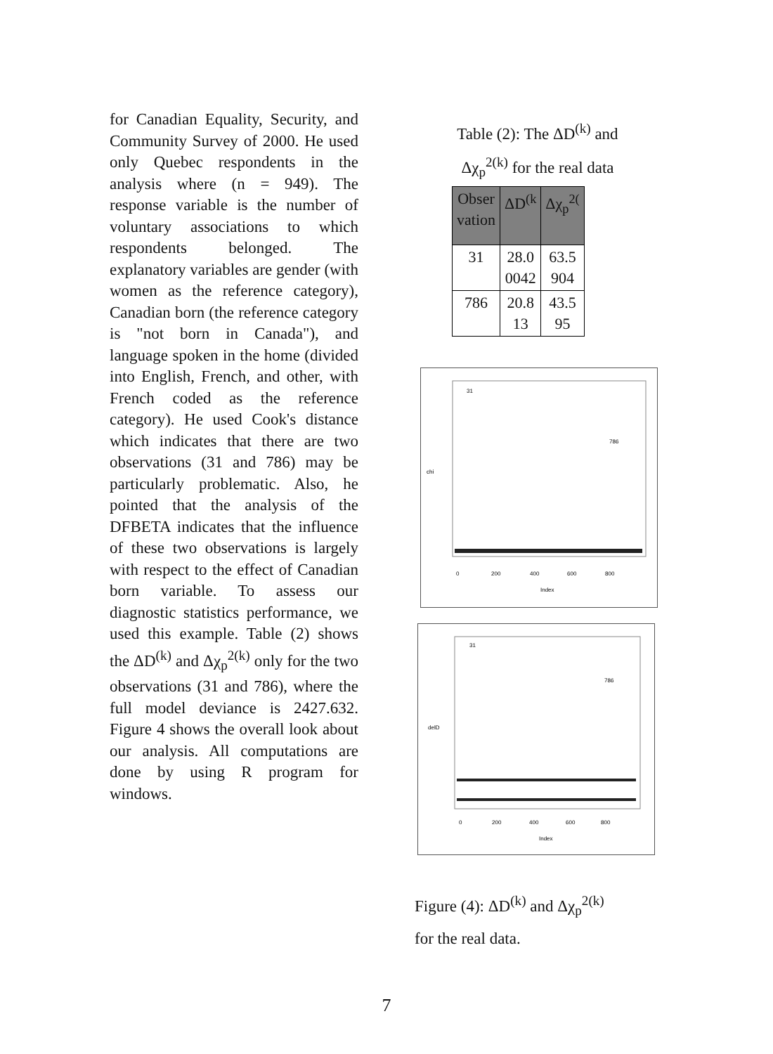for Canadian Equality, Security, and Community Survey of 2000. He used only Quebec respondents in the analysis where (n = 949). The response variable is the number of voluntary associations to which respondents belonged. The explanatory variables are gender (with women as the reference category), Canadian born (the reference category is "not born in Canada"), and language spoken in the home (divided into English, French, and other, with French coded as the reference category). He used Cook's distance which indicates that there are two observations (31 and 786) may be particularly problematic. Also, he pointed that the analysis of the DFBETA indicates that the influence of these two observations is largely with respect to the effect of Canadian born variable. To assess our diagnostic statistics performance, we used this example. Table (2) shows the ΔD<sup>(k)</sup> and Δχ<sub>p</sub><sup>2(k)</sup> only for the two observations (31 and 786), where the full model deviance is 2427.632. Figure 4 shows the overall look about our analysis. All computations are done by using R program for windows.
Table (2): The ΔD<sup>(k)</sup> and
Δχ<sub>p</sub><sup>2(k)</sup> for the real data
| Obser vation | ΔD<sup>(k</sup> | Δχ<sub>p</sub><sup>2(</sup> |
| --- | --- | --- |
| 31 | 28.0 0042 | 63.5 904 |
| 786 | 20.8 13 | 43.5 95 |
31
786
0
200
400
600
800
Index
chi
31
786
0
200
400
600
800
Index
delD
Figure (4): ΔD<sup>(k)</sup> and Δχ<sub>p</sub><sup>2(k)</sup>
for the real data.
7